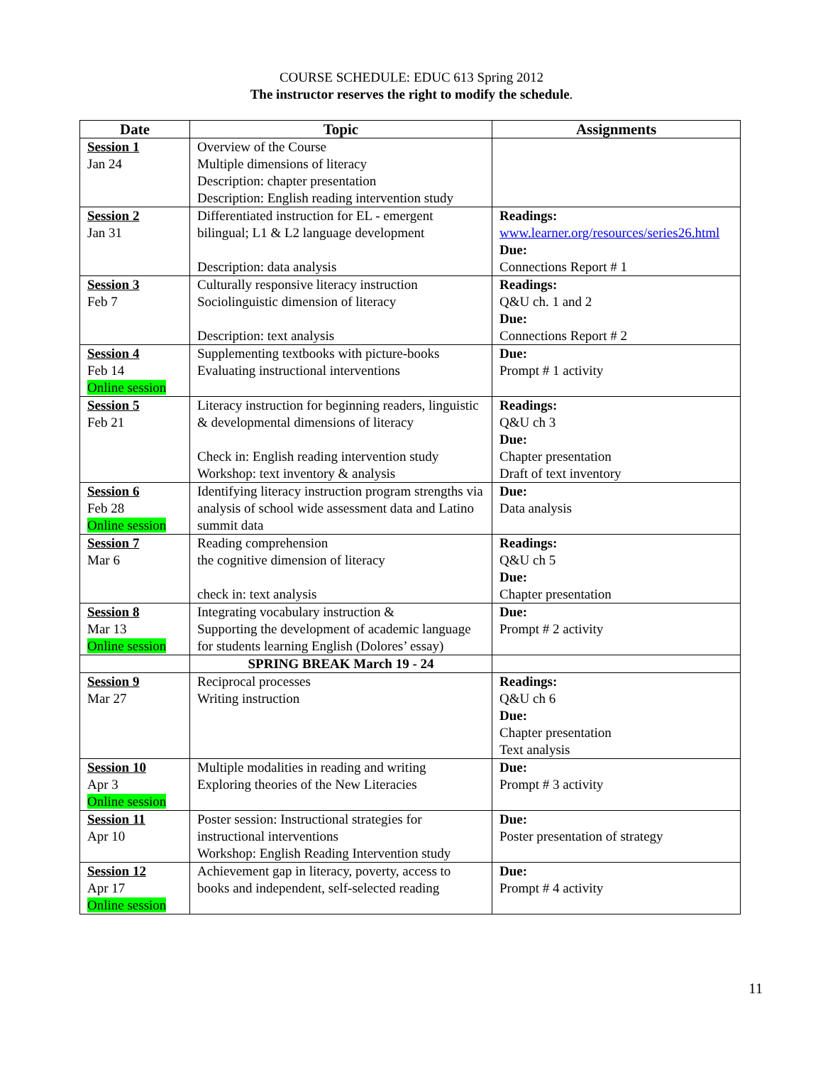COURSE SCHEDULE: EDUC 613 Spring 2012
The instructor reserves the right to modify the schedule.
| Date | Topic | Assignments |
| --- | --- | --- |
| Session 1 Jan 24 | Overview of the Course Multiple dimensions of literacy Description: chapter presentation Description: English reading intervention study | |
| Session 2 Jan 31 | Differentiated instruction for EL - emergent bilingual; L1 & L2 language development Description: data analysis | Readings: www.learner.org/resources/series26.html Due: Connections Report # 1 |
| Session 3 Feb 7 | Culturally responsive literacy instruction Sociolinguistic dimension of literacy Description: text analysis | Readings: Q&U ch. 1 and 2 Due: Connections Report # 2 |
| Session 4 Feb 14 Online session | Supplementing textbooks with picture-books Evaluating instructional interventions | Due: Prompt # 1 activity |
| Session 5 Feb 21 | Literacy instruction for beginning readers, linguistic & developmental dimensions of literacy Check in: English reading intervention study Workshop: text inventory & analysis | Readings: Q&U ch 3 Due: Chapter presentation Draft of text inventory |
| Session 6 Feb 28 Online session | Identifying literacy instruction program strengths via analysis of school wide assessment data and Latino summit data | Due: Data analysis |
| Session 7 Mar 6 | Reading comprehension the cognitive dimension of literacy check in: text analysis | Readings: Q&U ch 5 Due: Chapter presentation |
| Session 8 Mar 13 Online session | Integrating vocabulary instruction & Supporting the development of academic language for students learning English (Dolores’ essay) | Due: Prompt # 2 activity |
| | SPRING BREAK March 19 - 24 | |
| Session 9 Mar 27 | Reciprocal processes Writing instruction | Readings: Q&U ch 6 Due: Chapter presentation Text analysis |
| Session 10 Apr 3 Online session | Multiple modalities in reading and writing Exploring theories of the New Literacies | Due: Prompt # 3 activity |
| Session 11 Apr 10 | Poster session: Instructional strategies for instructional interventions Workshop: English Reading Intervention study | Due: Poster presentation of strategy |
| Session 12 Apr 17 Online session | Achievement gap in literacy, poverty, access to books and independent, self-selected reading | Due: Prompt # 4 activity |
11